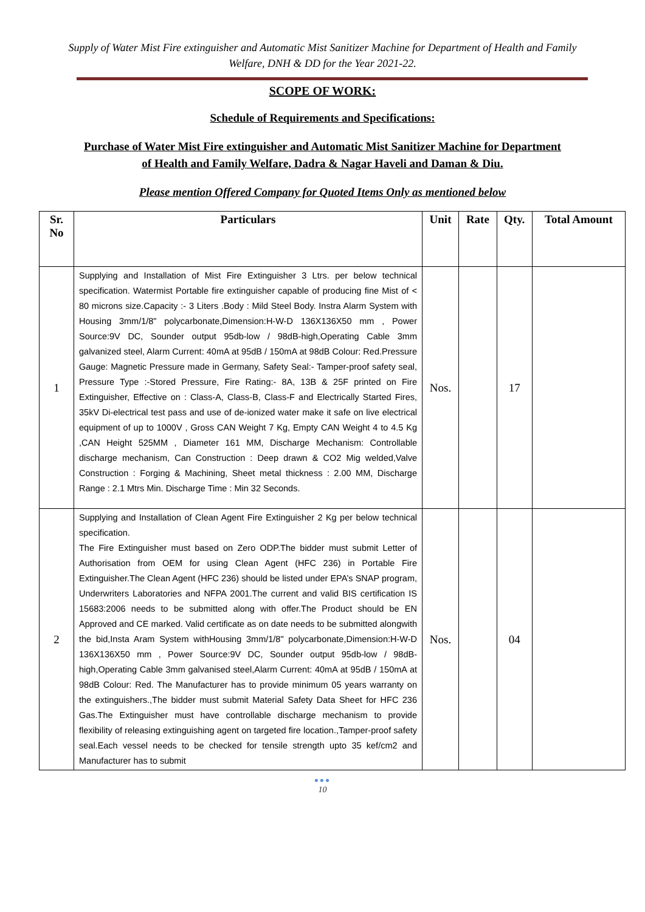Supply of Water Mist Fire extinguisher and Automatic Mist Sanitizer Machine for Department of Health and Family Welfare, DNH & DD for the Year 2021-22.
SCOPE OF WORK:
Schedule of Requirements and Specifications:
Purchase of Water Mist Fire extinguisher and Automatic Mist Sanitizer Machine for Department of Health and Family Welfare, Dadra & Nagar Haveli and Daman & Diu.
Please mention Offered Company for Quoted Items Only as mentioned below
| Sr. No | Particulars | Unit | Rate | Qty. | Total Amount |
| --- | --- | --- | --- | --- | --- |
| 1 | Supplying and Installation of Mist Fire Extinguisher 3 Ltrs. per below technical specification. Watermist Portable fire extinguisher capable of producing fine Mist of < 80 microns size.Capacity :- 3 Liters .Body : Mild Steel Body. Instra Alarm System with Housing 3mm/1/8" polycarbonate,Dimension:H-W-D 136X136X50 mm , Power Source:9V DC, Sounder output 95db-low / 98dB-high,Operating Cable 3mm galvanized steel, Alarm Current: 40mA at 95dB / 150mA at 98dB Colour: Red.Pressure Gauge: Magnetic Pressure made in Germany, Safety Seal:- Tamper-proof safety seal, Pressure Type :-Stored Pressure, Fire Rating:- 8A, 13B & 25F printed on Fire Extinguisher, Effective on : Class-A, Class-B, Class-F and Electrically Started Fires, 35kV Di-electrical test pass and use of de-ionized water make it safe on live electrical equipment of up to 1000V , Gross CAN Weight 7 Kg, Empty CAN Weight 4 to 4.5 Kg ,CAN Height 525MM , Diameter 161 MM, Discharge Mechanism: Controllable discharge mechanism, Can Construction : Deep drawn & CO2 Mig welded,Valve Construction : Forging & Machining, Sheet metal thickness : 2.00 MM, Discharge Range : 2.1 Mtrs Min. Discharge Time : Min 32 Seconds. | Nos. | | 17 | |
| 2 | Supplying and Installation of Clean Agent Fire Extinguisher 2 Kg per below technical specification. The Fire Extinguisher must based on Zero ODP.The bidder must submit Letter of Authorisation from OEM for using Clean Agent (HFC 236) in Portable Fire Extinguisher.The Clean Agent (HFC 236) should be listed under EPA’s SNAP program, Underwriters Laboratories and NFPA 2001.The current and valid BIS certification IS 15683:2006 needs to be submitted along with offer.The Product should be EN Approved and CE marked. Valid certificate as on date needs to be submitted alongwith the bid,Insta Aram System withHousing 3mm/1/8" polycarbonate,Dimension:H-W-D 136X136X50 mm , Power Source:9V DC, Sounder output 95db-low / 98dB-high,Operating Cable 3mm galvanised steel,Alarm Current: 40mA at 95dB / 150mA at 98dB Colour: Red. The Manufacturer has to provide minimum 05 years warranty on the extinguishers.,The bidder must submit Material Safety Data Sheet for HFC 236 Gas.The Extinguisher must have controllable discharge mechanism to provide flexibility of releasing extinguishing agent on targeted fire location.,Tamper-proof safety seal.Each vessel needs to be checked for tensile strength upto 35 kef/cm2 and Manufacturer has to submit | Nos. | | 04 | |
●●●
10